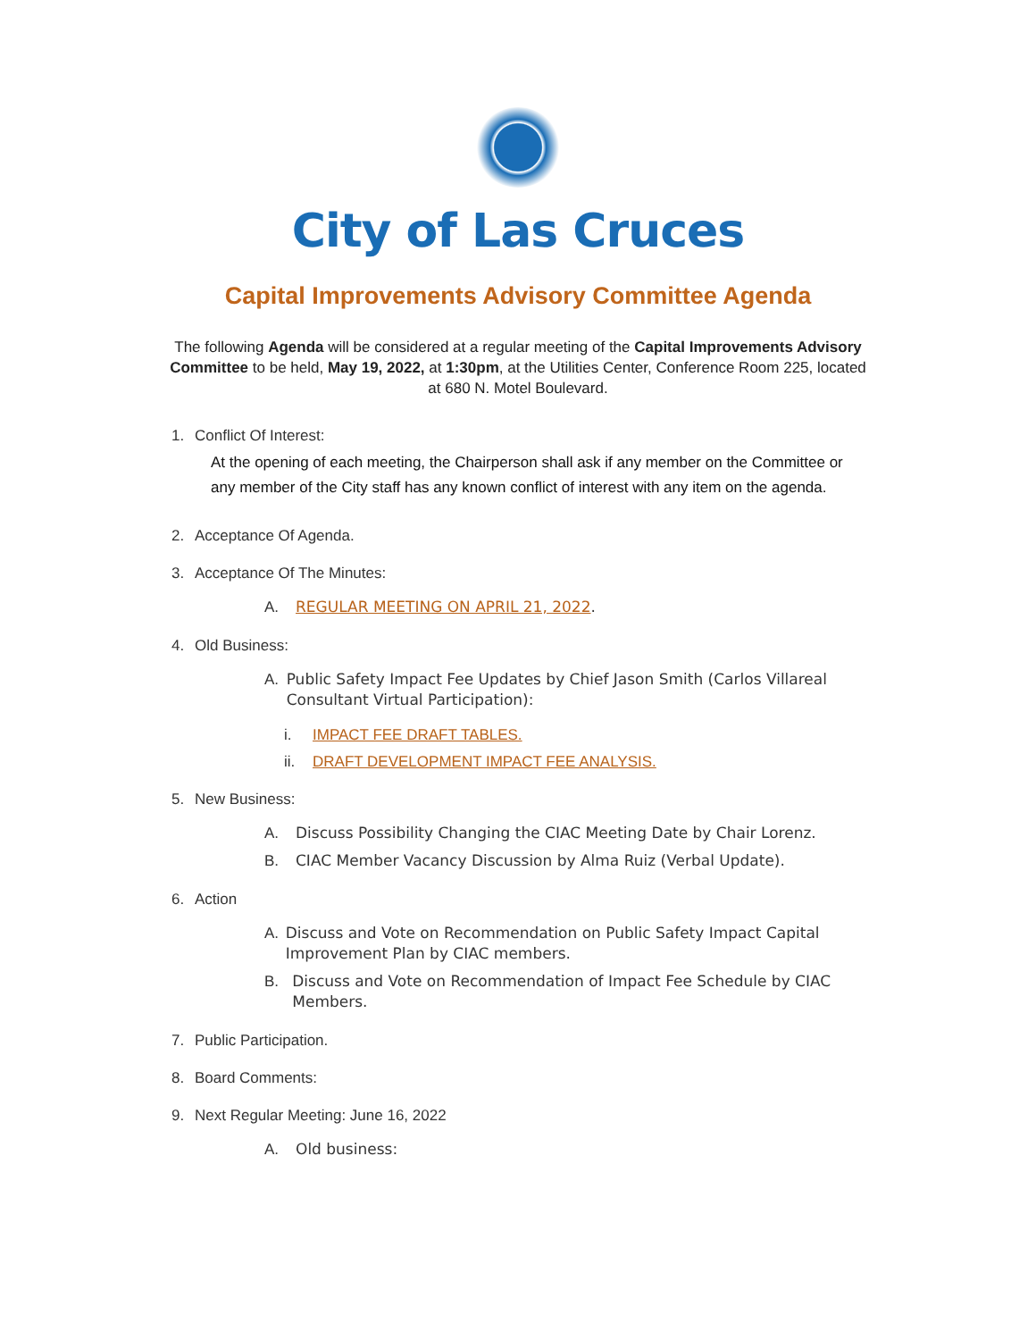City of Las Cruces
Capital Improvements Advisory Committee Agenda
The following Agenda will be considered at a regular meeting of the Capital Improvements Advisory Committee to be held, May 19, 2022, at 1:30pm, at the Utilities Center, Conference Room 225, located at 680 N. Motel Boulevard.
1. Conflict Of Interest:
At the opening of each meeting, the Chairperson shall ask if any member on the Committee or any member of the City staff has any known conflict of interest with any item on the agenda.
2. Acceptance Of Agenda.
3. Acceptance Of The Minutes:
A. REGULAR MEETING ON APRIL 21, 2022.
4. Old Business:
A. Public Safety Impact Fee Updates by Chief Jason Smith (Carlos Villareal Consultant Virtual Participation):
i. IMPACT FEE DRAFT TABLES.
ii. DRAFT DEVELOPMENT IMPACT FEE ANALYSIS.
5. New Business:
A. Discuss Possibility Changing the CIAC Meeting Date by Chair Lorenz.
B. CIAC Member Vacancy Discussion by Alma Ruiz (Verbal Update).
6. Action
A. Discuss and Vote on Recommendation on Public Safety Impact Capital Improvement Plan by CIAC members.
B. Discuss and Vote on Recommendation of Impact Fee Schedule by CIAC Members.
7. Public Participation.
8. Board Comments:
9. Next Regular Meeting: June 16, 2022
A. Old business: